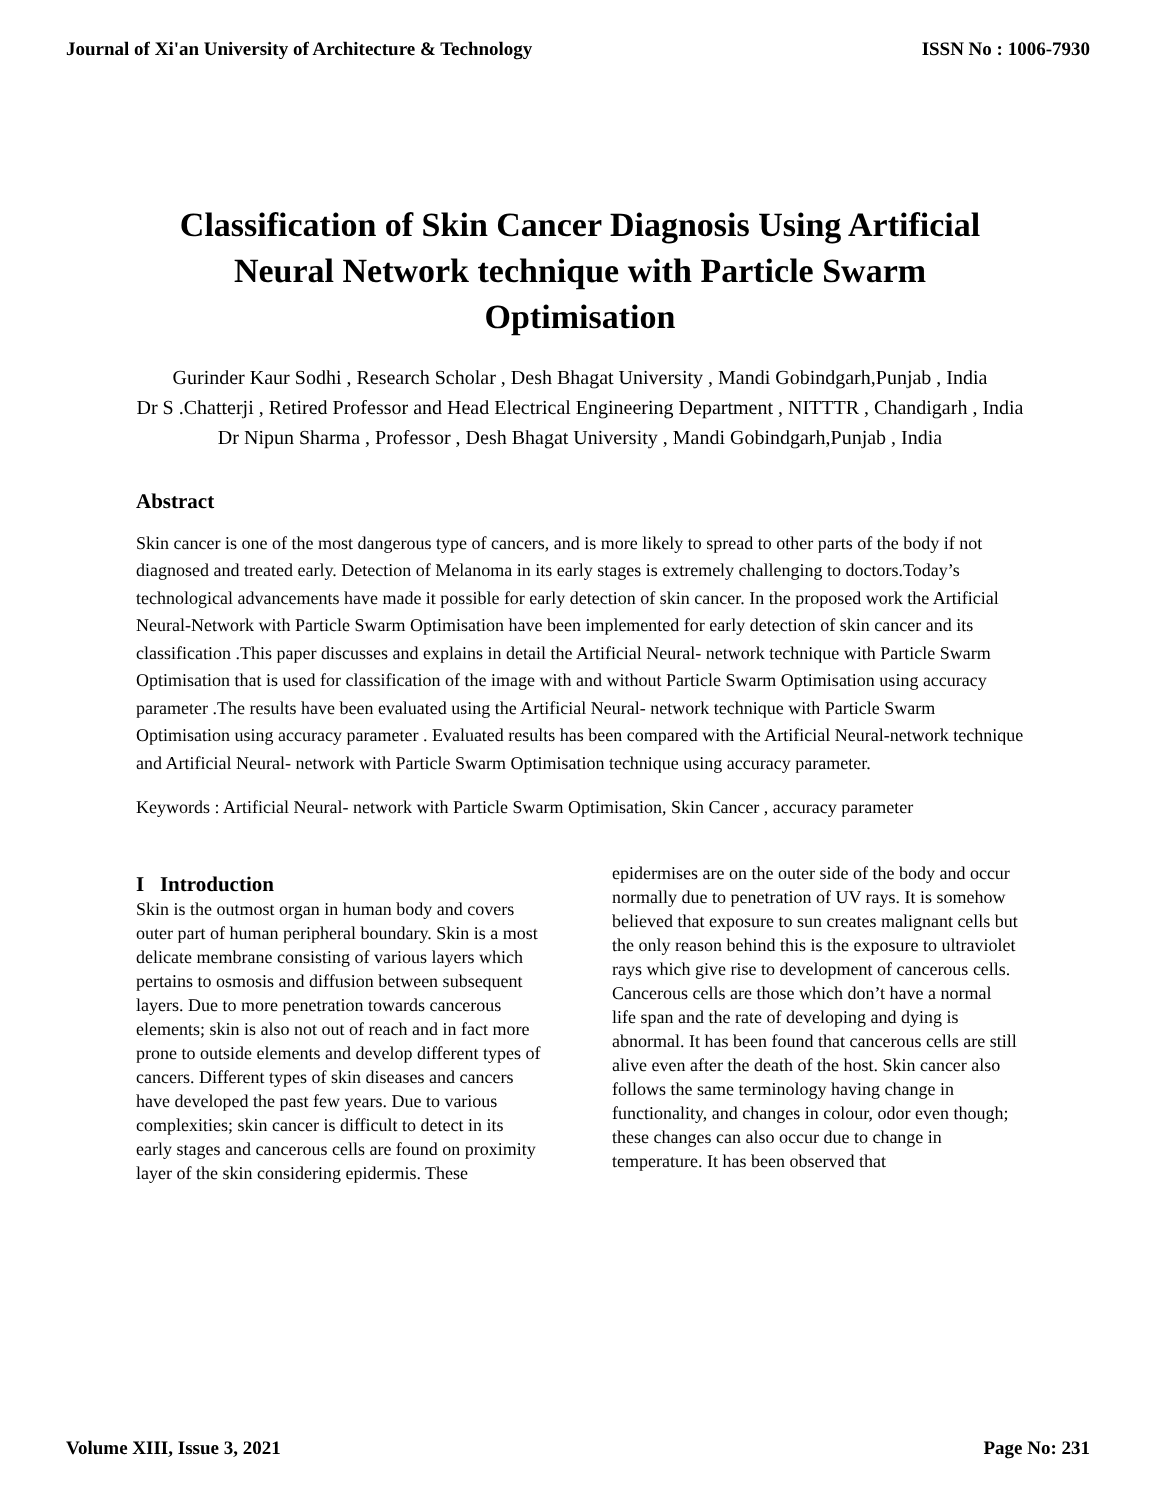Journal of Xi'an University of Architecture & Technology ISSN No : 1006-7930
Classification of Skin Cancer Diagnosis Using Artificial Neural Network technique with Particle Swarm Optimisation
Gurinder Kaur Sodhi , Research Scholar , Desh Bhagat University , Mandi Gobindgarh,Punjab , India
Dr S .Chatterji , Retired Professor and Head Electrical Engineering Department , NITTTR , Chandigarh , India
Dr Nipun Sharma , Professor , Desh Bhagat University , Mandi Gobindgarh,Punjab , India
Abstract
Skin cancer is one of the most dangerous type of cancers, and is more likely to spread to other parts of the body if not diagnosed and treated early. Detection of Melanoma in its early stages is extremely challenging to doctors.Today’s technological advancements have made it possible for early detection of skin cancer. In the proposed work the Artificial Neural-Network with Particle Swarm Optimisation have been implemented for early detection of skin cancer and its classification .This paper discusses and explains in detail the Artificial Neural- network technique with Particle Swarm Optimisation that is used for classification of the image with and without Particle Swarm Optimisation using accuracy parameter .The results have been evaluated using the Artificial Neural- network technique with Particle Swarm Optimisation using accuracy parameter . Evaluated results has been compared with the Artificial Neural-network technique and Artificial Neural- network with Particle Swarm Optimisation technique using accuracy parameter.
Keywords : Artificial Neural- network with Particle Swarm Optimisation, Skin Cancer , accuracy parameter
I Introduction
Skin is the outmost organ in human body and covers outer part of human peripheral boundary. Skin is a most delicate membrane consisting of various layers which pertains to osmosis and diffusion between subsequent layers. Due to more penetration towards cancerous elements; skin is also not out of reach and in fact more prone to outside elements and develop different types of cancers. Different types of skin diseases and cancers have developed the past few years. Due to various complexities; skin cancer is difficult to detect in its early stages and cancerous cells are found on proximity layer of the skin considering epidermis. These
epidermises are on the outer side of the body and occur normally due to penetration of UV rays. It is somehow believed that exposure to sun creates malignant cells but the only reason behind this is the exposure to ultraviolet rays which give rise to development of cancerous cells. Cancerous cells are those which don’t have a normal life span and the rate of developing and dying is abnormal. It has been found that cancerous cells are still alive even after the death of the host. Skin cancer also follows the same terminology having change in functionality, and changes in colour, odor even though; these changes can also occur due to change in temperature. It has been observed that
Volume XIII, Issue 3, 2021 Page No: 231